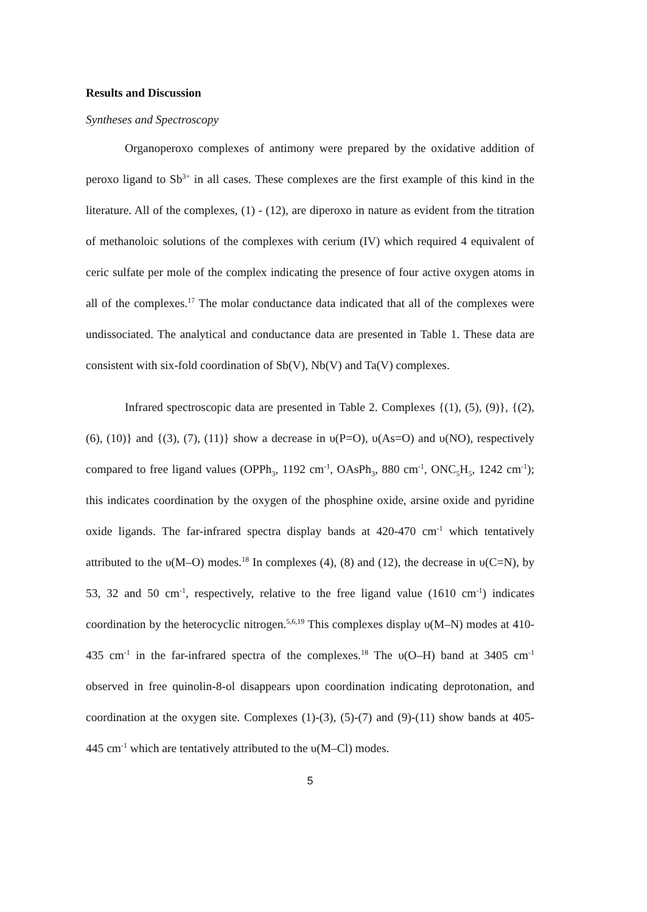Results and Discussion
Syntheses and Spectroscopy
Organoperoxo complexes of antimony were prepared by the oxidative addition of peroxo ligand to Sb<sup>3+</sup> in all cases. These complexes are the first example of this kind in the literature. All of the complexes, (1) - (12), are diperoxo in nature as evident from the titration of methanoloic solutions of the complexes with cerium (IV) which required 4 equivalent of ceric sulfate per mole of the complex indicating the presence of four active oxygen atoms in all of the complexes.<sup>17</sup> The molar conductance data indicated that all of the complexes were undissociated. The analytical and conductance data are presented in Table 1. These data are consistent with six-fold coordination of Sb(V), Nb(V) and Ta(V) complexes.
Infrared spectroscopic data are presented in Table 2. Complexes {(1), (5), (9)}, {(2), (6), (10)} and {(3), (7), (11)} show a decrease in υ(P=O), υ(As=O) and υ(NO), respectively compared to free ligand values (OPPh<sub>3</sub>, 1192 cm<sup>-1</sup>, OAsPh<sub>3</sub>, 880 cm<sup>-1</sup>, ONC<sub>5</sub>H<sub>5</sub>, 1242 cm<sup>-1</sup>); this indicates coordination by the oxygen of the phosphine oxide, arsine oxide and pyridine oxide ligands. The far-infrared spectra display bands at 420-470 cm<sup>-1</sup> which tentatively attributed to the υ(M–O) modes.<sup>18</sup> In complexes (4), (8) and (12), the decrease in υ(C=N), by 53, 32 and 50 cm<sup>-1</sup>, respectively, relative to the free ligand value (1610 cm<sup>-1</sup>) indicates coordination by the heterocyclic nitrogen.<sup>5,6,19</sup> This complexes display υ(M–N) modes at 410-435 cm<sup>-1</sup> in the far-infrared spectra of the complexes.<sup>18</sup> The υ(O–H) band at 3405 cm<sup>-1</sup> observed in free quinolin-8-ol disappears upon coordination indicating deprotonation, and coordination at the oxygen site. Complexes (1)-(3), (5)-(7) and (9)-(11) show bands at 405-445 cm<sup>-1</sup> which are tentatively attributed to the υ(M–Cl) modes.
5